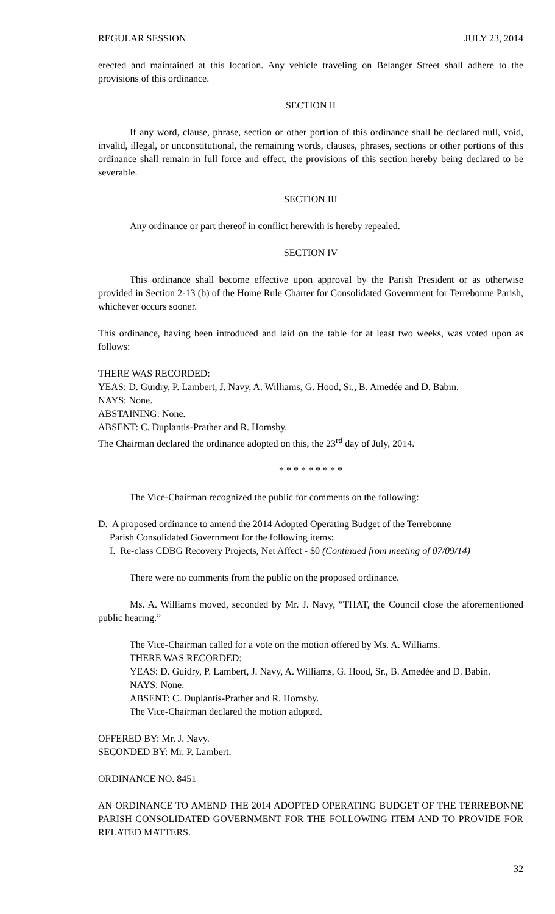REGULAR SESSION JULY 23, 2014
erected and maintained at this location. Any vehicle traveling on Belanger Street shall adhere to the provisions of this ordinance.
SECTION II
If any word, clause, phrase, section or other portion of this ordinance shall be declared null, void, invalid, illegal, or unconstitutional, the remaining words, clauses, phrases, sections or other portions of this ordinance shall remain in full force and effect, the provisions of this section hereby being declared to be severable.
SECTION III
Any ordinance or part thereof in conflict herewith is hereby repealed.
SECTION IV
This ordinance shall become effective upon approval by the Parish President or as otherwise provided in Section 2-13 (b) of the Home Rule Charter for Consolidated Government for Terrebonne Parish, whichever occurs sooner.
This ordinance, having been introduced and laid on the table for at least two weeks, was voted upon as follows:
THERE WAS RECORDED:
YEAS: D. Guidry, P. Lambert, J. Navy, A. Williams, G. Hood, Sr., B. Amedée and D. Babin.
NAYS: None.
ABSTAINING: None.
ABSENT: C. Duplantis-Prather and R. Hornsby.
The Chairman declared the ordinance adopted on this, the 23<sup>rd</sup> day of July, 2014.
* * * * * * * * *
The Vice-Chairman recognized the public for comments on the following:
D. A proposed ordinance to amend the 2014 Adopted Operating Budget of the Terrebonne
Parish Consolidated Government for the following items:
I. Re-class CDBG Recovery Projects, Net Affect - $0 (Continued from meeting of 07/09/14)
There were no comments from the public on the proposed ordinance.
Ms. A. Williams moved, seconded by Mr. J. Navy, “THAT, the Council close the aforementioned public hearing.”
The Vice-Chairman called for a vote on the motion offered by Ms. A. Williams.
THERE WAS RECORDED:
YEAS: D. Guidry, P. Lambert, J. Navy, A. Williams, G. Hood, Sr., B. Amedée and D. Babin.
NAYS: None.
ABSENT: C. Duplantis-Prather and R. Hornsby.
The Vice-Chairman declared the motion adopted.
OFFERED BY: Mr. J. Navy.
SECONDED BY: Mr. P. Lambert.
ORDINANCE NO. 8451
AN ORDINANCE TO AMEND THE 2014 ADOPTED OPERATING BUDGET OF THE TERREBONNE PARISH CONSOLIDATED GOVERNMENT FOR THE FOLLOWING ITEM AND TO PROVIDE FOR RELATED MATTERS.
32